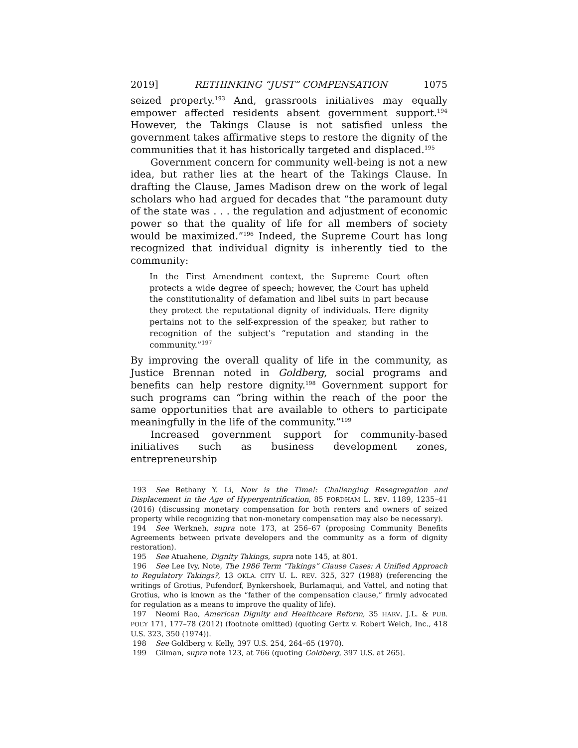2019] RETHINKING “JUST” COMPENSATION 1075
seized property.<sup>193</sup> And, grassroots initiatives may equally empower affected residents absent government support.<sup>194</sup> However, the Takings Clause is not satisfied unless the government takes affirmative steps to restore the dignity of the communities that it has historically targeted and displaced.<sup>195</sup>
Government concern for community well-being is not a new idea, but rather lies at the heart of the Takings Clause. In drafting the Clause, James Madison drew on the work of legal scholars who had argued for decades that “the paramount duty of the state was . . . the regulation and adjustment of economic power so that the quality of life for all members of society would be maximized.”<sup>196</sup> Indeed, the Supreme Court has long recognized that individual dignity is inherently tied to the community:
In the First Amendment context, the Supreme Court often protects a wide degree of speech; however, the Court has upheld the constitutionality of defamation and libel suits in part because they protect the reputational dignity of individuals. Here dignity pertains not to the self-expression of the speaker, but rather to recognition of the subject’s “reputation and standing in the community.”<sup>197</sup>
By improving the overall quality of life in the community, as Justice Brennan noted in Goldberg, social programs and benefits can help restore dignity.<sup>198</sup> Government support for such programs can “bring within the reach of the poor the same opportunities that are available to others to participate meaningfully in the life of the community.”<sup>199</sup>
Increased government support for community-based initiatives such as business development zones, entrepreneurship
193 See Bethany Y. Li, Now is the Time!: Challenging Resegregation and Displacement in the Age of Hypergentrification, 85 FORDHAM L. REV. 1189, 1235–41 (2016) (discussing monetary compensation for both renters and owners of seized property while recognizing that non-monetary compensation may also be necessary).
194 See Werkneh, supra note 173, at 256–67 (proposing Community Benefits Agreements between private developers and the community as a form of dignity restoration).
195 See Atuahene, Dignity Takings, supra note 145, at 801.
196 See Lee Ivy, Note, The 1986 Term “Takings” Clause Cases: A Unified Approach to Regulatory Takings?, 13 OKLA. CITY U. L. REV. 325, 327 (1988) (referencing the writings of Grotius, Pufendorf, Bynkershoek, Burlamaqui, and Vattel, and noting that Grotius, who is known as the “father of the compensation clause,” firmly advocated for regulation as a means to improve the quality of life).
197 Neomi Rao, American Dignity and Healthcare Reform, 35 HARV. J.L. & PUB. POL’Y 171, 177–78 (2012) (footnote omitted) (quoting Gertz v. Robert Welch, Inc., 418 U.S. 323, 350 (1974)).
198 See Goldberg v. Kelly, 397 U.S. 254, 264–65 (1970).
199 Gilman, supra note 123, at 766 (quoting Goldberg, 397 U.S. at 265).